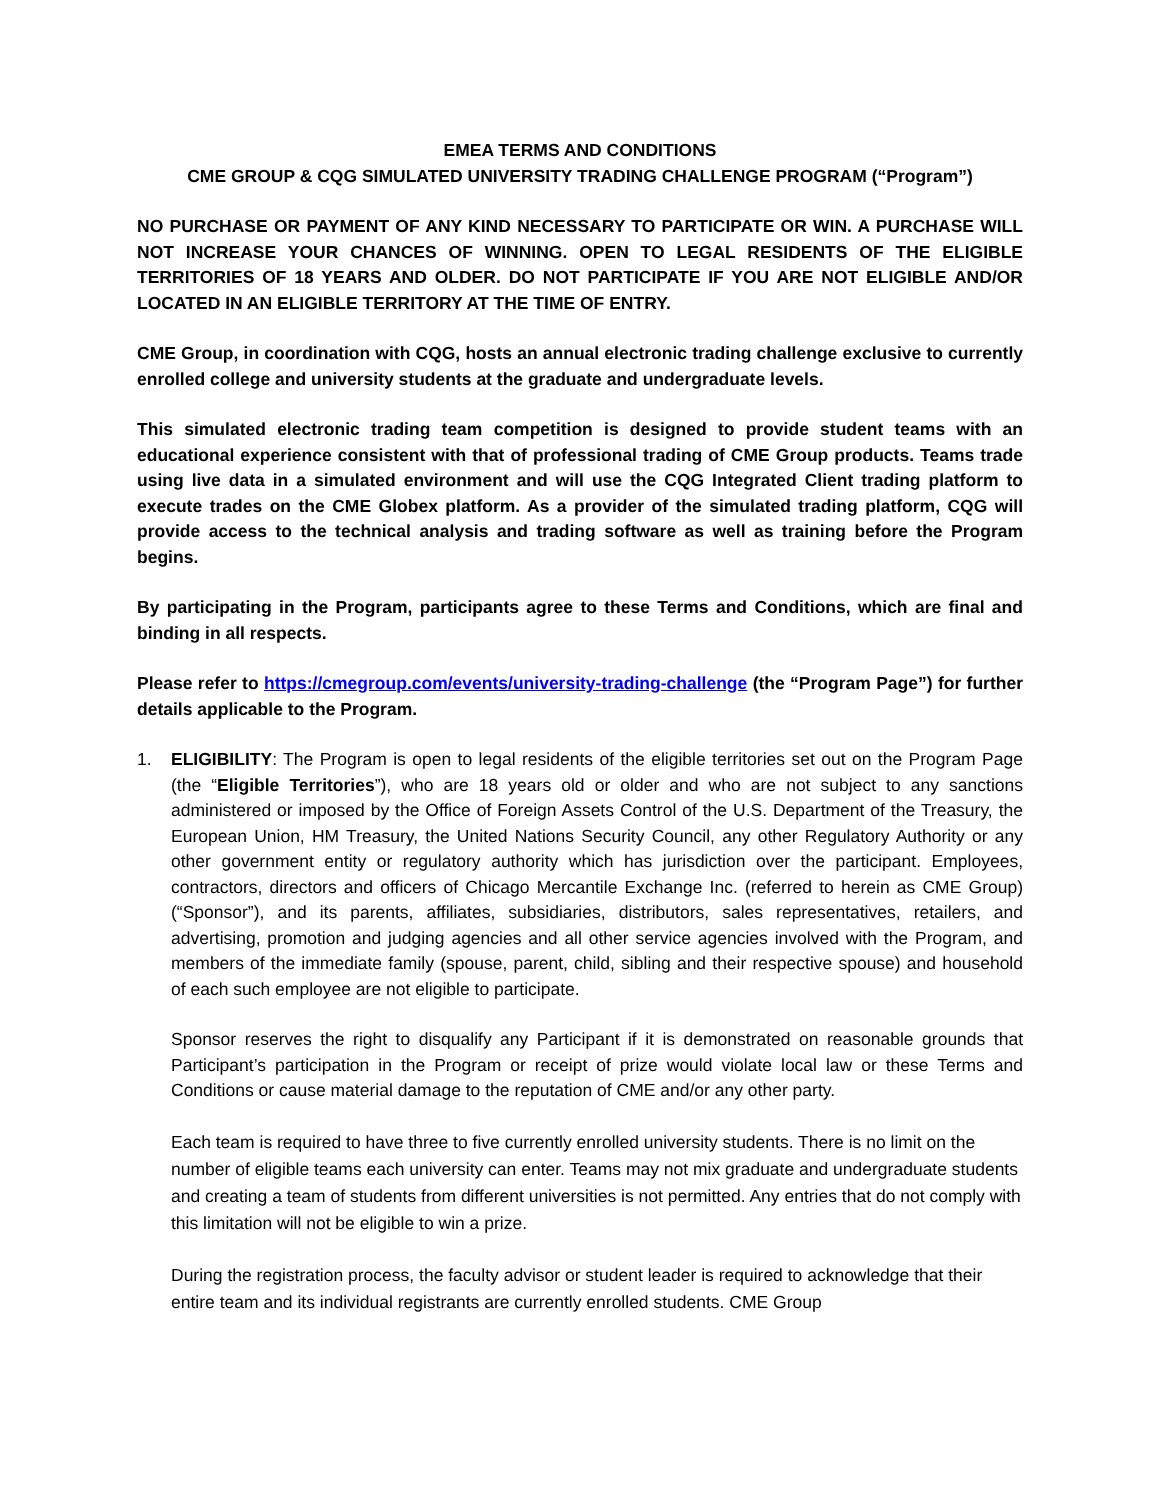EMEA TERMS AND CONDITIONS
CME GROUP & CQG SIMULATED UNIVERSITY TRADING CHALLENGE PROGRAM (“Program”)
NO PURCHASE OR PAYMENT OF ANY KIND NECESSARY TO PARTICIPATE OR WIN. A PURCHASE WILL NOT INCREASE YOUR CHANCES OF WINNING. OPEN TO LEGAL RESIDENTS OF THE ELIGIBLE TERRITORIES OF 18 YEARS AND OLDER. DO NOT PARTICIPATE IF YOU ARE NOT ELIGIBLE AND/OR LOCATED IN AN ELIGIBLE TERRITORY AT THE TIME OF ENTRY.
CME Group, in coordination with CQG, hosts an annual electronic trading challenge exclusive to currently enrolled college and university students at the graduate and undergraduate levels.
This simulated electronic trading team competition is designed to provide student teams with an educational experience consistent with that of professional trading of CME Group products. Teams trade using live data in a simulated environment and will use the CQG Integrated Client trading platform to execute trades on the CME Globex platform. As a provider of the simulated trading platform, CQG will provide access to the technical analysis and trading software as well as training before the Program begins.
By participating in the Program, participants agree to these Terms and Conditions, which are final and binding in all respects.
Please refer to https://cmegroup.com/events/university-trading-challenge (the “Program Page”) for further details applicable to the Program.
1. ELIGIBILITY: The Program is open to legal residents of the eligible territories set out on the Program Page (the “Eligible Territories”), who are 18 years old or older and who are not subject to any sanctions administered or imposed by the Office of Foreign Assets Control of the U.S. Department of the Treasury, the European Union, HM Treasury, the United Nations Security Council, any other Regulatory Authority or any other government entity or regulatory authority which has jurisdiction over the participant. Employees, contractors, directors and officers of Chicago Mercantile Exchange Inc. (referred to herein as CME Group) (“Sponsor”), and its parents, affiliates, subsidiaries, distributors, sales representatives, retailers, and advertising, promotion and judging agencies and all other service agencies involved with the Program, and members of the immediate family (spouse, parent, child, sibling and their respective spouse) and household of each such employee are not eligible to participate.
Sponsor reserves the right to disqualify any Participant if it is demonstrated on reasonable grounds that Participant’s participation in the Program or receipt of prize would violate local law or these Terms and Conditions or cause material damage to the reputation of CME and/or any other party.
Each team is required to have three to five currently enrolled university students. There is no limit on the number of eligible teams each university can enter. Teams may not mix graduate and undergraduate students and creating a team of students from different universities is not permitted. Any entries that do not comply with this limitation will not be eligible to win a prize.
During the registration process, the faculty advisor or student leader is required to acknowledge that their entire team and its individual registrants are currently enrolled students. CME Group